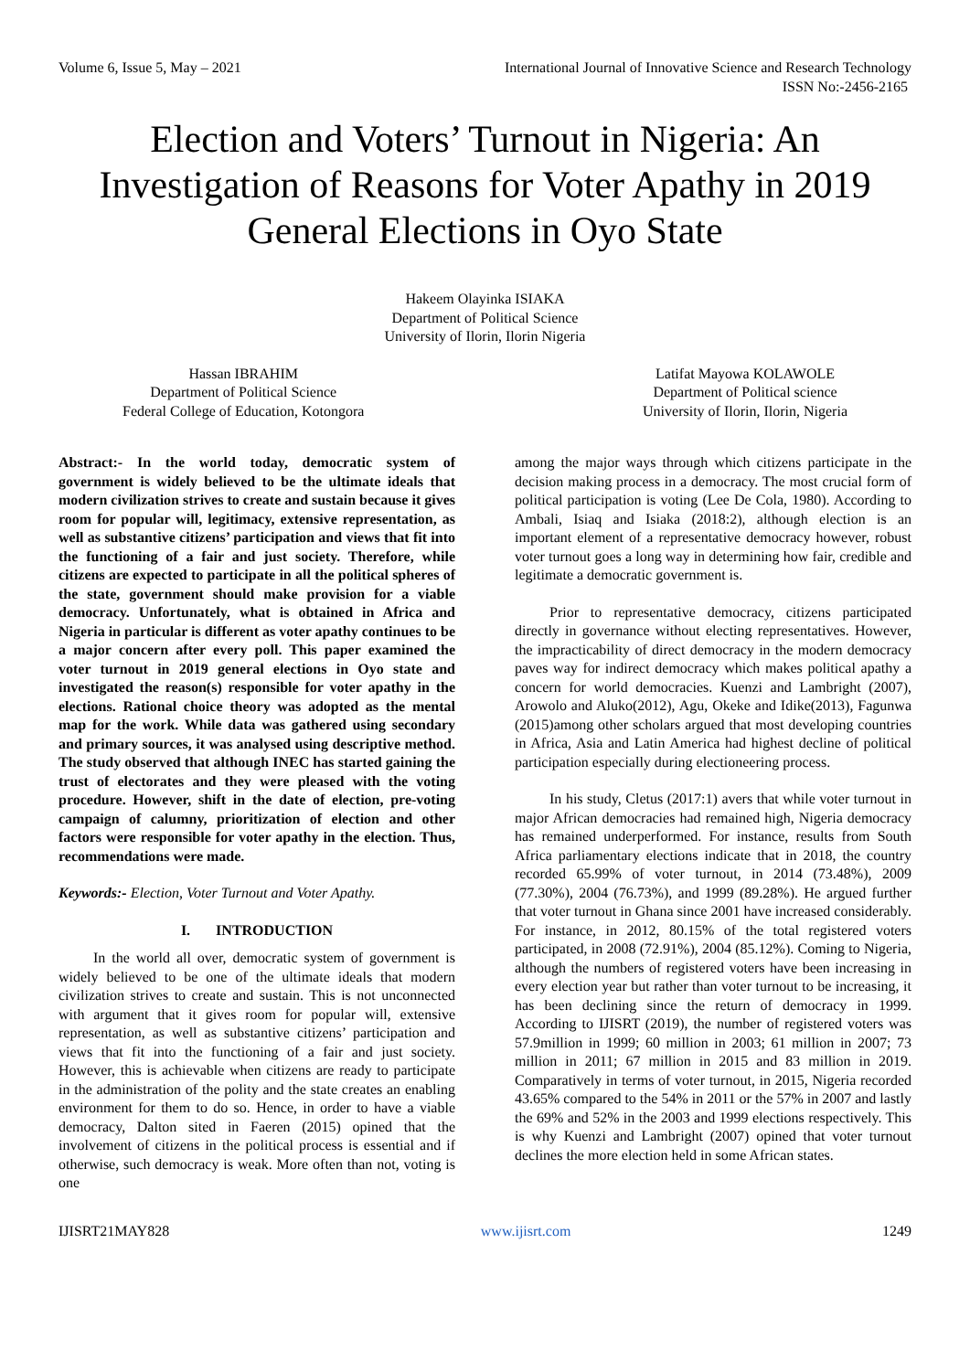Volume 6, Issue 5, May – 2021 International Journal of Innovative Science and Research Technology
ISSN No:-2456-2165
Election and Voters’ Turnout in Nigeria: An Investigation of Reasons for Voter Apathy in 2019 General Elections in Oyo State
Hakeem Olayinka ISIAKA
Department of Political Science
University of Ilorin, Ilorin Nigeria
Hassan IBRAHIM
Department of Political Science
Federal College of Education, Kotongora
Latifat Mayowa KOLAWOLE
Department of Political science
University of Ilorin, Ilorin, Nigeria
Abstract:- In the world today, democratic system of government is widely believed to be the ultimate ideals that modern civilization strives to create and sustain because it gives room for popular will, legitimacy, extensive representation, as well as substantive citizens’ participation and views that fit into the functioning of a fair and just society. Therefore, while citizens are expected to participate in all the political spheres of the state, government should make provision for a viable democracy. Unfortunately, what is obtained in Africa and Nigeria in particular is different as voter apathy continues to be a major concern after every poll. This paper examined the voter turnout in 2019 general elections in Oyo state and investigated the reason(s) responsible for voter apathy in the elections. Rational choice theory was adopted as the mental map for the work. While data was gathered using secondary and primary sources, it was analysed using descriptive method. The study observed that although INEC has started gaining the trust of electorates and they were pleased with the voting procedure. However, shift in the date of election, pre-voting campaign of calumny, prioritization of election and other factors were responsible for voter apathy in the election. Thus, recommendations were made.
Keywords:- Election, Voter Turnout and Voter Apathy.
I. INTRODUCTION
In the world all over, democratic system of government is widely believed to be one of the ultimate ideals that modern civilization strives to create and sustain. This is not unconnected with argument that it gives room for popular will, extensive representation, as well as substantive citizens’ participation and views that fit into the functioning of a fair and just society. However, this is achievable when citizens are ready to participate in the administration of the polity and the state creates an enabling environment for them to do so. Hence, in order to have a viable democracy, Dalton sited in Faeren (2015) opined that the involvement of citizens in the political process is essential and if otherwise, such democracy is weak. More often than not, voting is one
among the major ways through which citizens participate in the decision making process in a democracy. The most crucial form of political participation is voting (Lee De Cola, 1980). According to Ambali, Isiaq and Isiaka (2018:2), although election is an important element of a representative democracy however, robust voter turnout goes a long way in determining how fair, credible and legitimate a democratic government is.
Prior to representative democracy, citizens participated directly in governance without electing representatives. However, the impracticability of direct democracy in the modern democracy paves way for indirect democracy which makes political apathy a concern for world democracies. Kuenzi and Lambright (2007), Arowolo and Aluko(2012), Agu, Okeke and Idike(2013), Fagunwa (2015)among other scholars argued that most developing countries in Africa, Asia and Latin America had highest decline of political participation especially during electioneering process.
In his study, Cletus (2017:1) avers that while voter turnout in major African democracies had remained high, Nigeria democracy has remained underperformed. For instance, results from South Africa parliamentary elections indicate that in 2018, the country recorded 65.99% of voter turnout, in 2014 (73.48%), 2009 (77.30%), 2004 (76.73%), and 1999 (89.28%). He argued further that voter turnout in Ghana since 2001 have increased considerably. For instance, in 2012, 80.15% of the total registered voters participated, in 2008 (72.91%), 2004 (85.12%). Coming to Nigeria, although the numbers of registered voters have been increasing in every election year but rather than voter turnout to be increasing, it has been declining since the return of democracy in 1999. According to IJISRT (2019), the number of registered voters was 57.9million in 1999; 60 million in 2003; 61 million in 2007; 73 million in 2011; 67 million in 2015 and 83 million in 2019. Comparatively in terms of voter turnout, in 2015, Nigeria recorded 43.65% compared to the 54% in 2011 or the 57% in 2007 and lastly the 69% and 52% in the 2003 and 1999 elections respectively. This is why Kuenzi and Lambright (2007) opined that voter turnout declines the more election held in some African states.
IJISRT21MAY828 www.ijisrt.com 1249